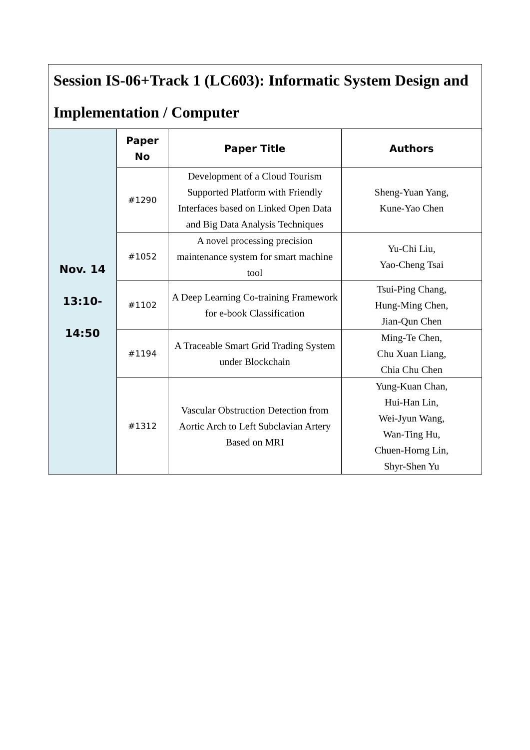| Session IS-06+Track 1 (LC603): Informatic System Design and Implementation / Computer | | | |
| Nov. 14 13:10- 14:50 | Paper No | Paper Title | Authors |
| | #1290 | Development of a Cloud Tourism Supported Platform with Friendly Interfaces based on Linked Open Data and Big Data Analysis Techniques | Sheng-Yuan Yang, Kune-Yao Chen |
| | #1052 | A novel processing precision maintenance system for smart machine tool | Yu-Chi Liu, Yao-Cheng Tsai |
| | #1102 | A Deep Learning Co-training Framework for e-book Classification | Tsui-Ping Chang, Hung-Ming Chen, Jian-Qun Chen |
| | #1194 | A Traceable Smart Grid Trading System under Blockchain | Ming-Te Chen, Chu Xuan Liang, Chia Chu Chen |
| | #1312 | Vascular Obstruction Detection from Aortic Arch to Left Subclavian Artery Based on MRI | Yung-Kuan Chan, Hui-Han Lin, Wei-Jyun Wang, Wan-Ting Hu, Chuen-Horng Lin, Shyr-Shen Yu |